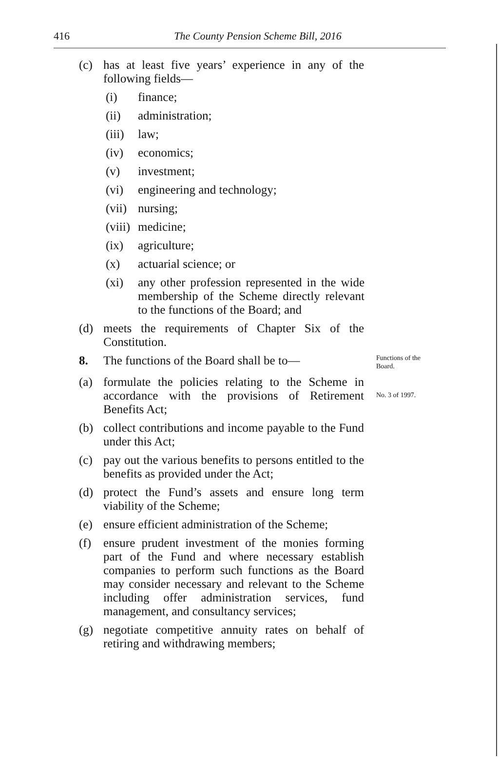416
The County Pension Scheme Bill, 2016
(c) has at least five years’ experience in any of the following fields—
(i) finance;
(ii) administration;
(iii)
law;
(iv) economics;
(v) investment;
(vi) engineering and technology;
(vii)
nursing;
(viii)
medicine;
(ix) agriculture;
(x) actuarial science; or
(xi) any other profession represented in the wide membership of the Scheme directly relevant to the functions of the Board; and
(d) meets the requirements of Chapter Six of the Constitution.
8. The functions of the Board shall be to—
Functions of the Board.
(a) formulate the policies relating to the Scheme in accordance with the provisions of Retirement Benefits Act;
No. 3 of 1997.
(b) collect contributions and income payable to the Fund under this Act;
(c) pay out the various benefits to persons entitled to the benefits as provided under the Act;
(d) protect the Fund’s assets and ensure long term viability of the Scheme;
(e) ensure efficient administration of the Scheme;
(f) ensure prudent investment of the monies forming part of the Fund and where necessary establish companies to perform such functions as the Board may consider necessary and relevant to the Scheme including offer administration services, fund management, and consultancy services;
(g) negotiate competitive annuity rates on behalf of retiring and withdrawing members;